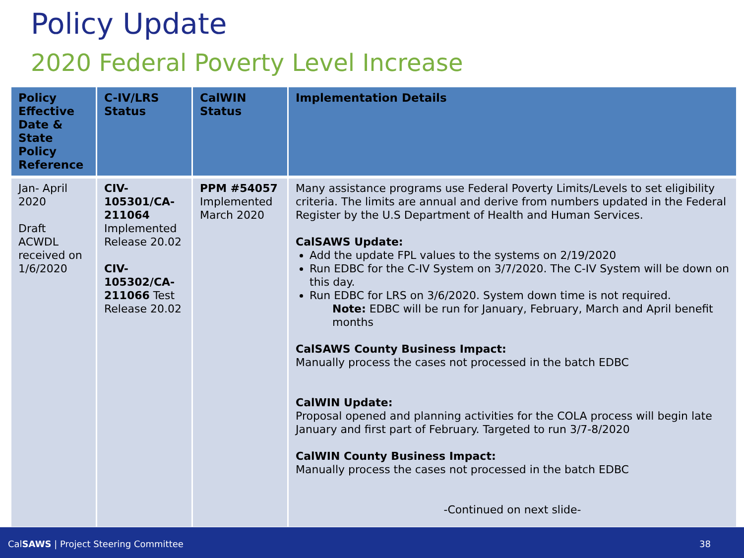Policy Update
2020 Federal Poverty Level Increase
| Policy Effective Date & State Policy Reference | C-IV/LRS Status | CalWIN Status | Implementation Details |
| --- | --- | --- | --- |
| Jan- April 2020 Draft ACWDL received on 1/6/2020 | CIV-105301/CA-211064 Implemented Release 20.02 CIV-105302/CA-211066 Test Release 20.02 | PPM #54057 Implemented March 2020 | Many assistance programs use Federal Poverty Limits/Levels to set eligibility criteria. The limits are annual and derive from numbers updated in the Federal Register by the U.S Department of Health and Human Services. CalSAWS Update: Add the update FPL values to the systems on 2/19/2020 Run EDBC for the C-IV System on 3/7/2020. The C-IV System will be down on this day. Run EDBC for LRS on 3/6/2020. System down time is not required. Note: EDBC will be run for January, February, March and April benefit months CalSAWS County Business Impact: Manually process the cases not processed in the batch EDBC CalWIN Update: Proposal opened and planning activities for the COLA process will begin late January and first part of February. Targeted to run 3/7-8/2020 CalWIN County Business Impact: Manually process the cases not processed in the batch EDBC -Continued on next slide- |
CalSAWS | Project Steering Committee 38